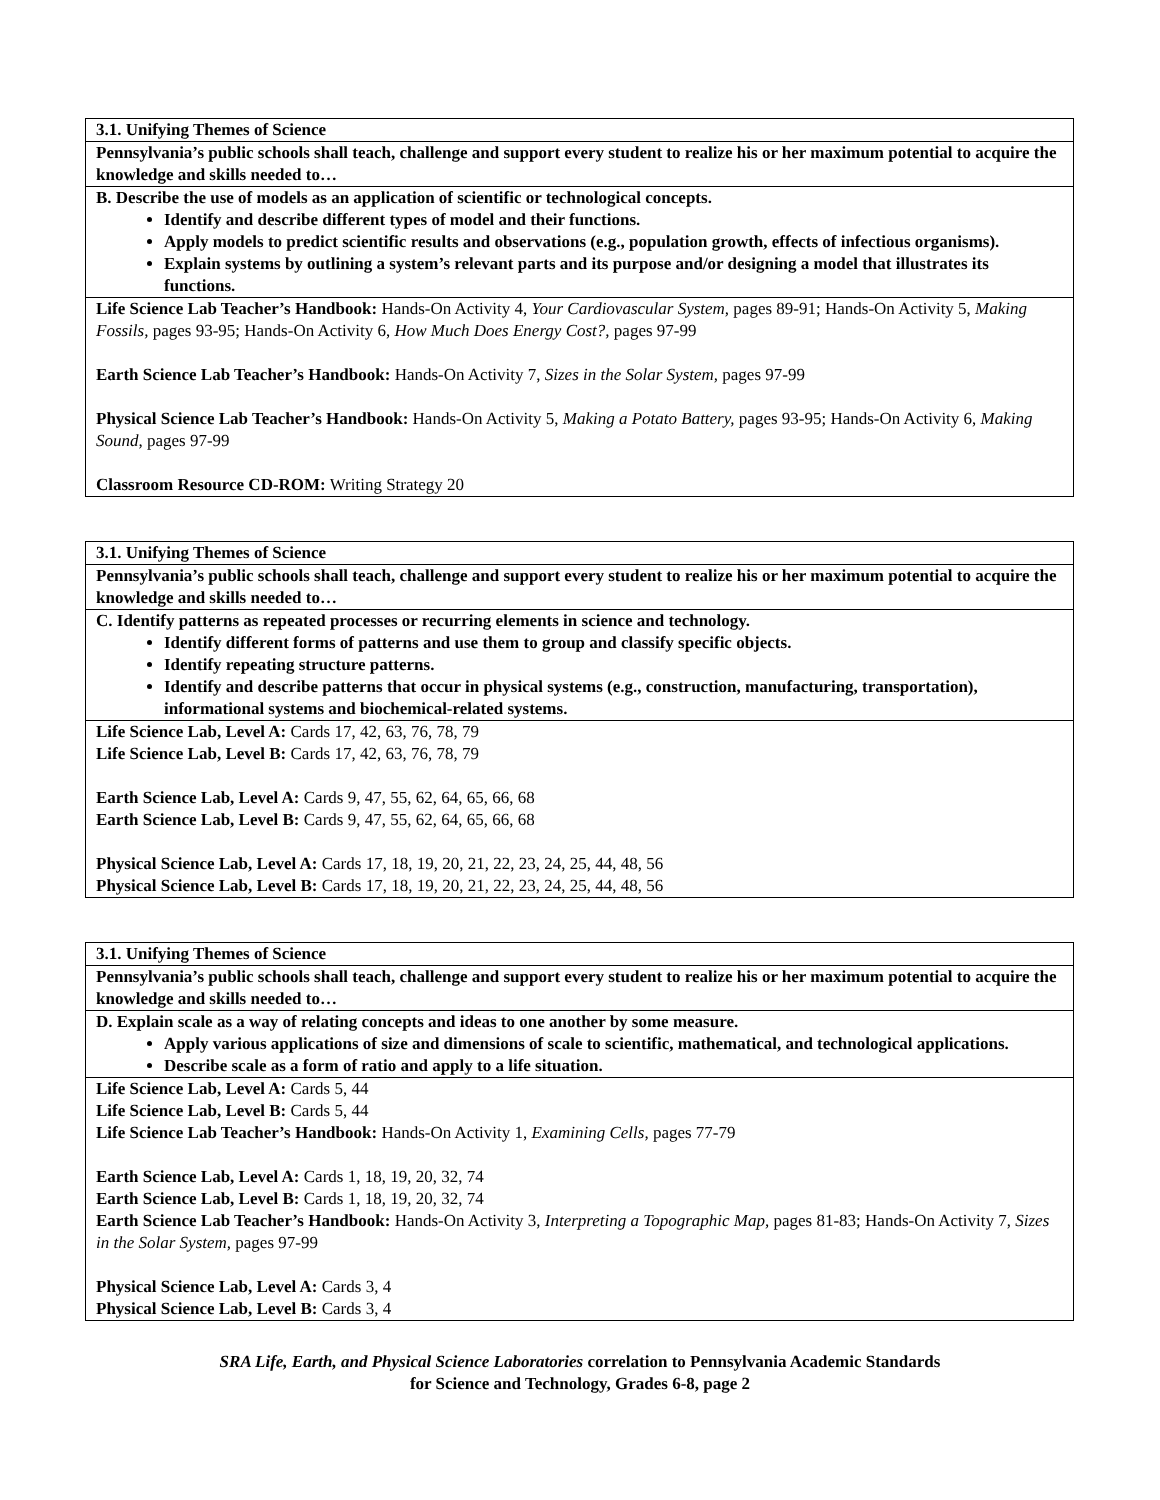| 3.1. Unifying Themes of Science |
| Pennsylvania’s public schools shall teach, challenge and support every student to realize his or her maximum potential to acquire the knowledge and skills needed to… |
| B. Describe the use of models as an application of scientific or technological concepts. Identify and describe different types of model and their functions. Apply models to predict scientific results and observations (e.g., population growth, effects of infectious organisms). Explain systems by outlining a system’s relevant parts and its purpose and/or designing a model that illustrates its functions. |
| Life Science Lab Teacher’s Handbook: Hands-On Activity 4, Your Cardiovascular System, pages 89-91; Hands-On Activity 5, Making Fossils, pages 93-95; Hands-On Activity 6, How Much Does Energy Cost?, pages 97-99 Earth Science Lab Teacher’s Handbook: Hands-On Activity 7, Sizes in the Solar System, pages 97-99 Physical Science Lab Teacher’s Handbook: Hands-On Activity 5, Making a Potato Battery, pages 93-95; Hands-On Activity 6, Making Sound, pages 97-99 Classroom Resource CD-ROM: Writing Strategy 20 |
| 3.1. Unifying Themes of Science |
| Pennsylvania’s public schools shall teach, challenge and support every student to realize his or her maximum potential to acquire the knowledge and skills needed to… |
| C. Identify patterns as repeated processes or recurring elements in science and technology. Identify different forms of patterns and use them to group and classify specific objects. Identify repeating structure patterns. Identify and describe patterns that occur in physical systems (e.g., construction, manufacturing, transportation), informational systems and biochemical-related systems. |
| Life Science Lab, Level A: Cards 17, 42, 63, 76, 78, 79 Life Science Lab, Level B: Cards 17, 42, 63, 76, 78, 79 Earth Science Lab, Level A: Cards 9, 47, 55, 62, 64, 65, 66, 68 Earth Science Lab, Level B: Cards 9, 47, 55, 62, 64, 65, 66, 68 Physical Science Lab, Level A: Cards 17, 18, 19, 20, 21, 22, 23, 24, 25, 44, 48, 56 Physical Science Lab, Level B: Cards 17, 18, 19, 20, 21, 22, 23, 24, 25, 44, 48, 56 |
| 3.1. Unifying Themes of Science |
| Pennsylvania’s public schools shall teach, challenge and support every student to realize his or her maximum potential to acquire the knowledge and skills needed to… |
| D. Explain scale as a way of relating concepts and ideas to one another by some measure. Apply various applications of size and dimensions of scale to scientific, mathematical, and technological applications. Describe scale as a form of ratio and apply to a life situation. |
| Life Science Lab, Level A: Cards 5, 44 Life Science Lab, Level B: Cards 5, 44 Life Science Lab Teacher’s Handbook: Hands-On Activity 1, Examining Cells, pages 77-79 Earth Science Lab, Level A: Cards 1, 18, 19, 20, 32, 74 Earth Science Lab, Level B: Cards 1, 18, 19, 20, 32, 74 Earth Science Lab Teacher’s Handbook: Hands-On Activity 3, Interpreting a Topographic Map, pages 81-83; Hands-On Activity 7, Sizes in the Solar System, pages 97-99 Physical Science Lab, Level A: Cards 3, 4 Physical Science Lab, Level B: Cards 3, 4 |
SRA Life, Earth, and Physical Science Laboratories correlation to Pennsylvania Academic Standards
for Science and Technology, Grades 6-8, page 2